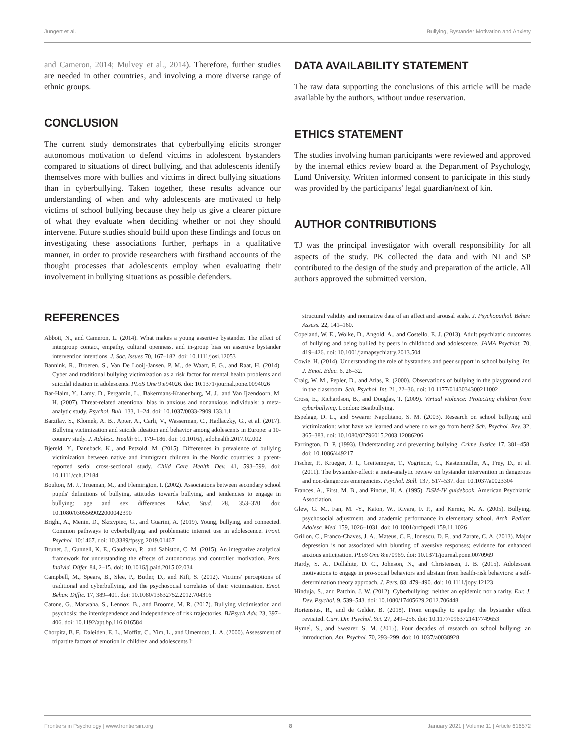Jungert et al. Bullying, Bystander Motivation and Anxiety
and Cameron, 2014; Mulvey et al., 2014). Therefore, further studies are needed in other countries, and involving a more diverse range of ethnic groups.
CONCLUSION
The current study demonstrates that cyberbullying elicits stronger autonomous motivation to defend victims in adolescent bystanders compared to situations of direct bullying, and that adolescents identify themselves more with bullies and victims in direct bullying situations than in cyberbullying. Taken together, these results advance our understanding of when and why adolescents are motivated to help victims of school bullying because they help us give a clearer picture of what they evaluate when deciding whether or not they should intervene. Future studies should build upon these findings and focus on investigating these associations further, perhaps in a qualitative manner, in order to provide researchers with firsthand accounts of the thought processes that adolescents employ when evaluating their involvement in bullying situations as possible defenders.
DATA AVAILABILITY STATEMENT
The raw data supporting the conclusions of this article will be made available by the authors, without undue reservation.
ETHICS STATEMENT
The studies involving human participants were reviewed and approved by the internal ethics review board at the Department of Psychology, Lund University. Written informed consent to participate in this study was provided by the participants' legal guardian/next of kin.
AUTHOR CONTRIBUTIONS
TJ was the principal investigator with overall responsibility for all aspects of the study. PK collected the data and with NI and SP contributed to the design of the study and preparation of the article. All authors approved the submitted version.
REFERENCES
Abbott, N., and Cameron, L. (2014). What makes a young assertive bystander. The effect of intergroup contact, empathy, cultural openness, and in-group bias on assertive bystander intervention intentions. J. Soc. Issues 70, 167–182. doi: 10.1111/josi.12053
Bannink, R., Broeren, S., Van De Looij-Jansen, P. M., de Waart, F. G., and Raat, H. (2014). Cyber and traditional bullying victimization as a risk factor for mental health problems and suicidal ideation in adolescents. PLoS One 9:e94026. doi: 10.1371/journal.pone.0094026
Bar-Haim, Y., Lamy, D., Pergamin, L., Bakermans-Kranenburg, M. J., and Van Ijzendoorn, M. H. (2007). Threat-related attentional bias in anxious and nonanxious individuals: a meta-analytic study. Psychol. Bull. 133, 1–24. doi: 10.1037/0033-2909.133.1.1
Barzilay, S., Klomek, A. B., Apter, A., Carli, V., Wasserman, C., Hadlaczky, G., et al. (2017). Bullying victimization and suicide ideation and behavior among adolescents in Europe: a 10-country study. J. Adolesc. Health 61, 179–186. doi: 10.1016/j.jadohealth.2017.02.002
Bjereld, Y., Daneback, K., and Petzold, M. (2015). Differences in prevalence of bullying victimization between native and immigrant children in the Nordic countries: a parent-reported serial cross-sectional study. Child Care Health Dev. 41, 593–599. doi: 10.1111/cch.12184
Boulton, M. J., Trueman, M., and Flemington, I. (2002). Associations between secondary school pupils' definitions of bullying, attitudes towards bullying, and tendencies to engage in bullying: age and sex differences. Educ. Stud. 28, 353–370. doi: 10.1080/0305569022000042390
Brighi, A., Menin, D., Skrzypiec, G., and Guarini, A. (2019). Young, bullying, and connected. Common pathways to cyberbullying and problematic internet use in adolescence. Front. Psychol. 10:1467. doi: 10.3389/fpsyg.2019.01467
Brunet, J., Gunnell, K. E., Gaudreau, P., and Sabiston, C. M. (2015). An integrative analytical framework for understanding the effects of autonomous and controlled motivation. Pers. Individ. Differ. 84, 2–15. doi: 10.1016/j.paid.2015.02.034
Campbell, M., Spears, B., Slee, P., Butler, D., and Kift, S. (2012). Victims' perceptions of traditional and cyberbullying, and the psychosocial correlates of their victimisation. Emot. Behav. Diffic. 17, 389–401. doi: 10.1080/13632752.2012.704316
Catone, G., Marwaha, S., Lennox, B., and Broome, M. R. (2017). Bullying victimisation and psychosis: the interdependence and independence of risk trajectories. BJPsych Adv. 23, 397–406. doi: 10.1192/apt.bp.116.016584
Chorpita, B. F., Daleiden, E. L., Moffitt, C., Yim, L., and Umemoto, L. A. (2000). Assessment of tripartite factors of emotion in children and adolescents I:
structural validity and normative data of an affect and arousal scale. J. Psychopathol. Behav. Assess. 22, 141–160.
Copeland, W. E., Wolke, D., Angold, A., and Costello, E. J. (2013). Adult psychiatric outcomes of bullying and being bullied by peers in childhood and adolescence. JAMA Psychiat. 70, 419–426. doi: 10.1001/jamapsychiatry.2013.504
Cowie, H. (2014). Understanding the role of bystanders and peer support in school bullying. Int. J. Emot. Educ. 6, 26–32.
Craig, W. M., Pepler, D., and Atlas, R. (2000). Observations of bullying in the playground and in the classroom. Sch. Psychol. Int. 21, 22–36. doi: 10.1177/0143034300211002
Cross, E., Richardson, B., and Douglas, T. (2009). Virtual violence: Protecting children from cyberbullying. London: Beatbullying.
Espelage, D. L., and Swearer Napolitano, S. M. (2003). Research on school bullying and victimization: what have we learned and where do we go from here? Sch. Psychol. Rev. 32, 365–383. doi: 10.1080/02796015.2003.12086206
Farrington, D. P. (1993). Understanding and preventing bullying. Crime Justice 17, 381–458. doi: 10.1086/449217
Fischer, P., Krueger, J. I., Greitemeyer, T., Vogrincic, C., Kastenmüller, A., Frey, D., et al. (2011). The bystander-effect: a meta-analytic review on bystander intervention in dangerous and non-dangerous emergencies. Psychol. Bull. 137, 517–537. doi: 10.1037/a0023304
Frances, A., First, M. B., and Pincus, H. A. (1995). DSM-IV guidebook. American Psychiatric Association.
Glew, G. M., Fan, M. -Y., Katon, W., Rivara, F. P., and Kernic, M. A. (2005). Bullying, psychosocial adjustment, and academic performance in elementary school. Arch. Pediatr. Adolesc. Med. 159, 1026–1031. doi: 10.1001/archpedi.159.11.1026
Grillon, C., Franco-Chaves, J. A., Mateus, C. F., Ionescu, D. F., and Zarate, C. A. (2013). Major depression is not associated with blunting of aversive responses; evidence for enhanced anxious anticipation. PLoS One 8:e70969. doi: 10.1371/journal.pone.0070969
Hardy, S. A., Dollahite, D. C., Johnson, N., and Christensen, J. B. (2015). Adolescent motivations to engage in pro-social behaviors and abstain from health-risk behaviors: a self-determination theory approach. J. Pers. 83, 479–490. doi: 10.1111/jopy.12123
Hinduja, S., and Patchin, J. W. (2012). Cyberbullying: neither an epidemic nor a rarity. Eur. J. Dev. Psychol. 9, 539–543. doi: 10.1080/17405629.2012.706448
Hortensius, R., and de Gelder, B. (2018). From empathy to apathy: the bystander effect revisited. Curr. Dir. Psychol. Sci. 27, 249–256. doi: 10.1177/0963721417749653
Hymel, S., and Swearer, S. M. (2015). Four decades of research on school bullying: an introduction. Am. Psychol. 70, 293–299. doi: 10.1037/a0038928
Frontiers in Psychology | www.frontiersin.org 8 January 2021 | Volume 11 | Article 616572